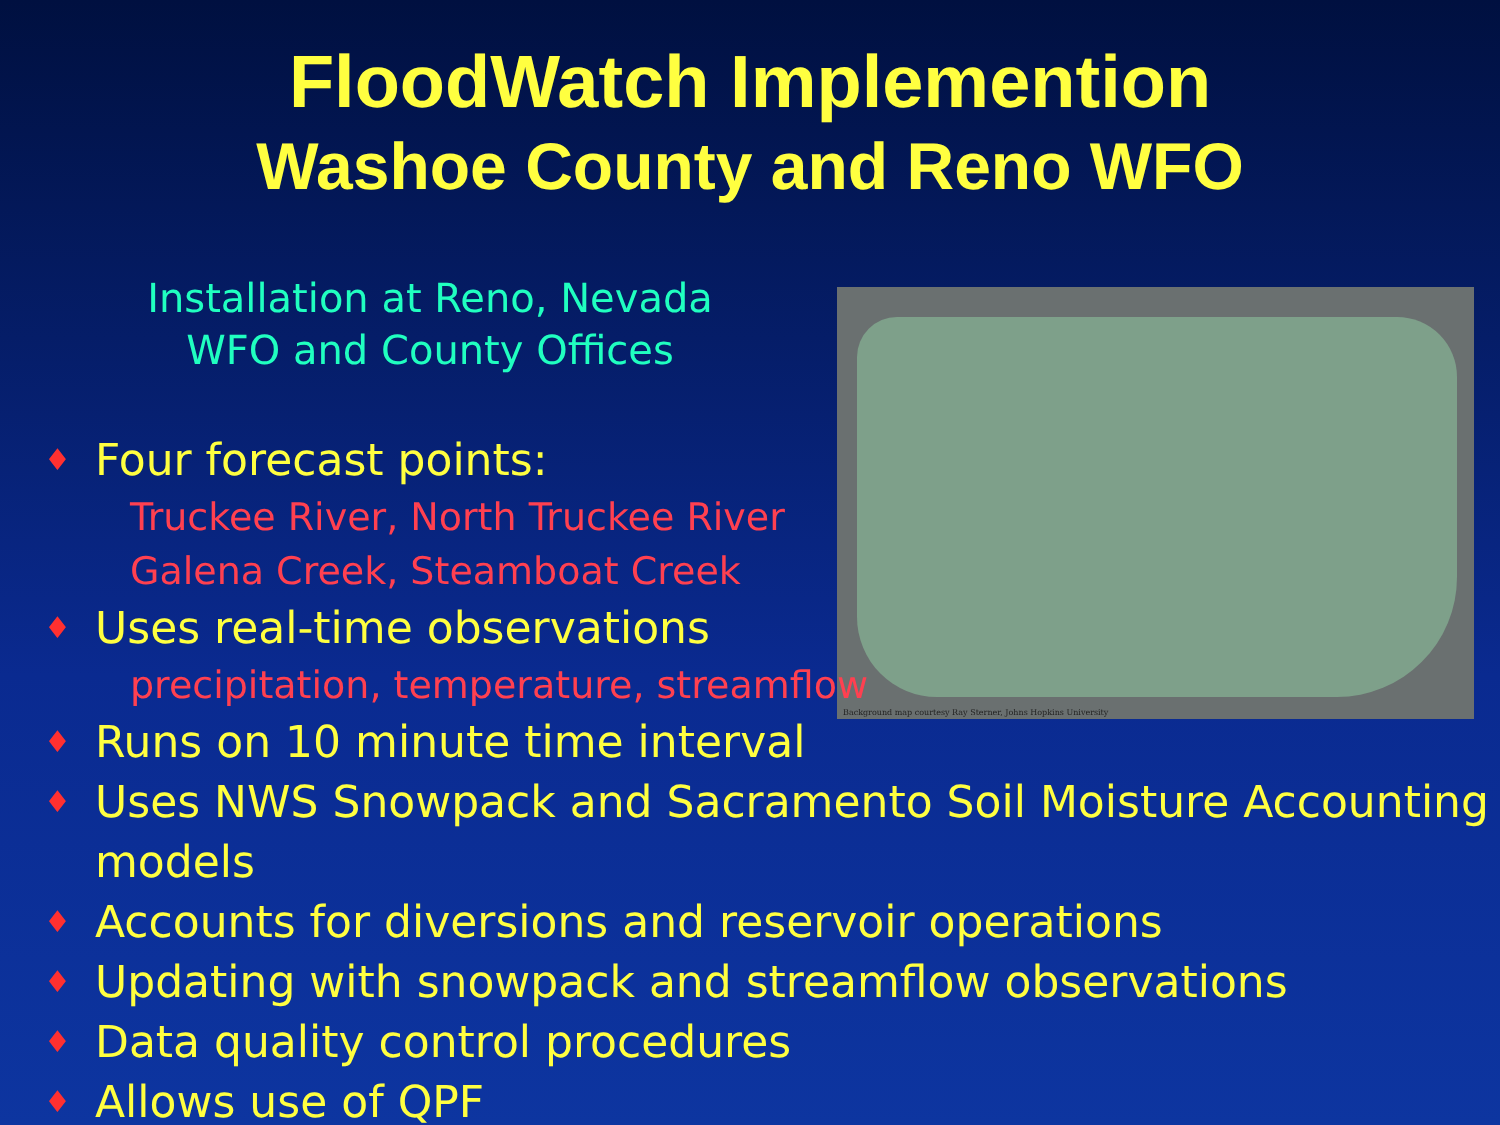FloodWatch Implemention
Washoe County and Reno WFO
Installation at Reno, Nevada
WFO and County Offices
Background map courtesy Ray Sterner, Johns Hopkins University
♦ Four forecast points:
Truckee River, North Truckee River
Galena Creek, Steamboat Creek
♦ Uses real-time observations
precipitation, temperature, streamflow
♦ Runs on 10 minute time interval
♦ Uses NWS Snowpack and Sacramento Soil Moisture Accounting models
♦ Accounts for diversions and reservoir operations
♦ Updating with snowpack and streamflow observations
♦ Data quality control procedures
♦ Allows use of QPF